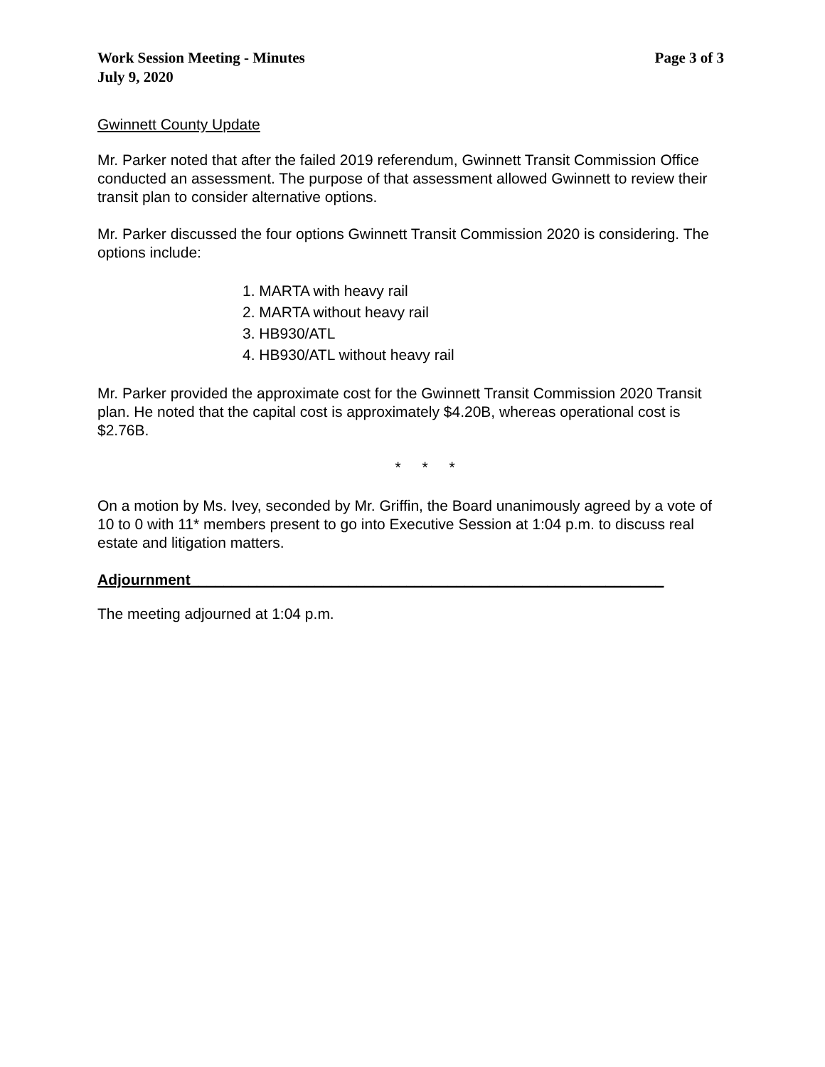Work Session Meeting - Minutes
July 9, 2020
Page 3 of 3
Gwinnett County Update
Mr. Parker noted that after the failed 2019 referendum, Gwinnett Transit Commission Office conducted an assessment. The purpose of that assessment allowed Gwinnett to review their transit plan to consider alternative options.
Mr. Parker discussed the four options Gwinnett Transit Commission 2020 is considering. The options include:
1. MARTA with heavy rail
2. MARTA without heavy rail
3. HB930/ATL
4. HB930/ATL without heavy rail
Mr. Parker provided the approximate cost for the Gwinnett Transit Commission 2020 Transit plan. He noted that the capital cost is approximately $4.20B, whereas operational cost is $2.76B.
* * *
On a motion by Ms. Ivey, seconded by Mr. Griffin, the Board unanimously agreed by a vote of 10 to 0 with 11* members present to go into Executive Session at 1:04 p.m. to discuss real estate and litigation matters.
Adjournment_________________________________________________________
The meeting adjourned at 1:04 p.m.